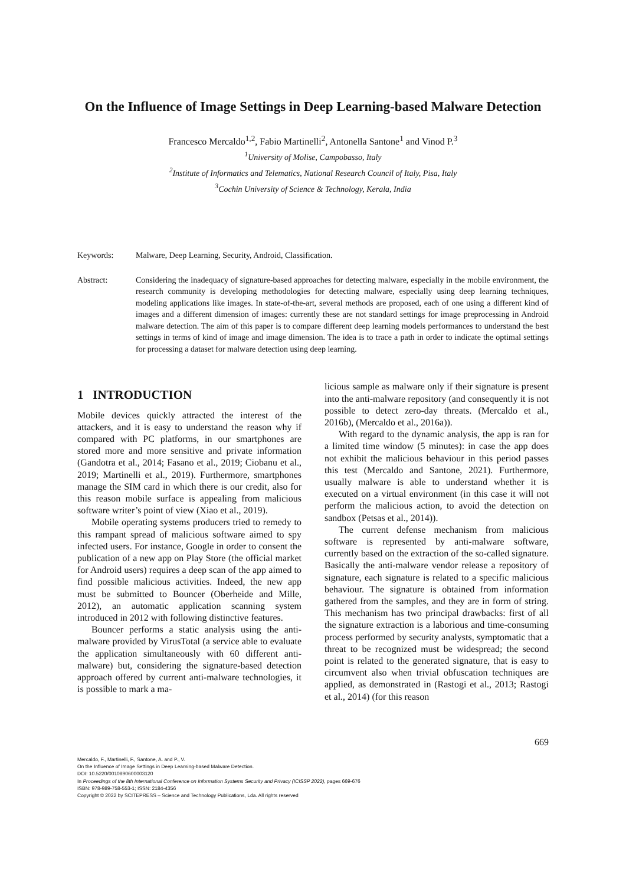On the Influence of Image Settings in Deep Learning-based Malware Detection
Francesco Mercaldo<sup>1,2</sup>, Fabio Martinelli<sup>2</sup>, Antonella Santone<sup>1</sup> and Vinod P.<sup>3</sup>
<sup>1</sup> University of Molise, Campobasso, Italy
<sup>2</sup> Institute of Informatics and Telematics, National Research Council of Italy, Pisa, Italy
<sup>3</sup> Cochin University of Science & Technology, Kerala, India
Keywords: Malware, Deep Learning, Security, Android, Classification.
Abstract: Considering the inadequacy of signature-based approaches for detecting malware, especially in the mobile environment, the research community is developing methodologies for detecting malware, especially using deep learning techniques, modeling applications like images. In state-of-the-art, several methods are proposed, each of one using a different kind of images and a different dimension of images: currently these are not standard settings for image preprocessing in Android malware detection. The aim of this paper is to compare different deep learning models performances to understand the best settings in terms of kind of image and image dimension. The idea is to trace a path in order to indicate the optimal settings for processing a dataset for malware detection using deep learning.
1 INTRODUCTION
Mobile devices quickly attracted the interest of the attackers, and it is easy to understand the reason why if compared with PC platforms, in our smartphones are stored more and more sensitive and private information (Gandotra et al., 2014; Fasano et al., 2019; Ciobanu et al., 2019; Martinelli et al., 2019). Furthermore, smartphones manage the SIM card in which there is our credit, also for this reason mobile surface is appealing from malicious software writer’s point of view (Xiao et al., 2019).
Mobile operating systems producers tried to remedy to this rampant spread of malicious software aimed to spy infected users. For instance, Google in order to consent the publication of a new app on Play Store (the official market for Android users) requires a deep scan of the app aimed to find possible malicious activities. Indeed, the new app must be submitted to Bouncer (Oberheide and Mille, 2012), an automatic application scanning system introduced in 2012 with following distinctive features.
Bouncer performs a static analysis using the anti-malware provided by VirusTotal (a service able to evaluate the application simultaneously with 60 different anti-malware) but, considering the signature-based detection approach offered by current anti-malware technologies, it is possible to mark a ma-
licious sample as malware only if their signature is present into the anti-malware repository (and consequently it is not possible to detect zero-day threats. (Mercaldo et al., 2016b), (Mercaldo et al., 2016a)).
With regard to the dynamic analysis, the app is ran for a limited time window (5 minutes): in case the app does not exhibit the malicious behaviour in this period passes this test (Mercaldo and Santone, 2021). Furthermore, usually malware is able to understand whether it is executed on a virtual environment (in this case it will not perform the malicious action, to avoid the detection on sandbox (Petsas et al., 2014)).
The current defense mechanism from malicious software is represented by anti-malware software, currently based on the extraction of the so-called signature. Basically the anti-malware vendor release a repository of signature, each signature is related to a specific malicious behaviour. The signature is obtained from information gathered from the samples, and they are in form of string. This mechanism has two principal drawbacks: first of all the signature extraction is a laborious and time-consuming process performed by security analysts, symptomatic that a threat to be recognized must be widespread; the second point is related to the generated signature, that is easy to circumvent also when trivial obfuscation techniques are applied, as demonstrated in (Rastogi et al., 2013; Rastogi et al., 2014) (for this reason
669
Mercaldo, F., Martinelli, F., Santone, A. and P., V.
On the Influence of Image Settings in Deep Learning-based Malware Detection.
DOI: 10.5220/0010890600003120
In Proceedings of the 8th International Conference on Information Systems Security and Privacy (ICISSP 2022), pages 669-676
ISBN: 978-989-758-553-1; ISSN: 2184-4356
Copyright © 2022 by SCITEPRESS – Science and Technology Publications, Lda. All rights reserved